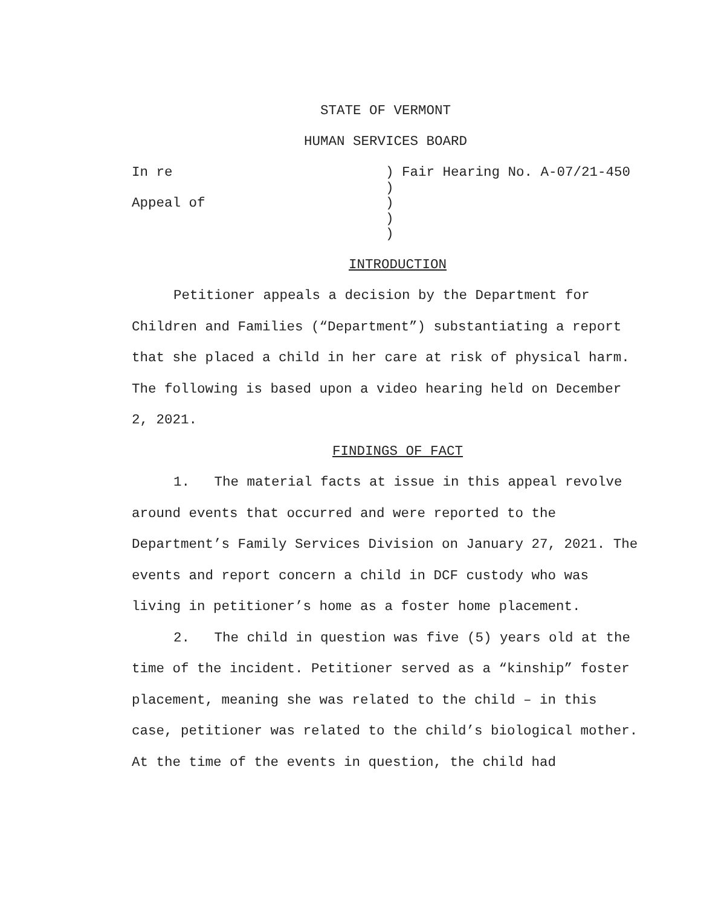STATE OF VERMONT
HUMAN SERVICES BOARD
In re
Appeal of
) Fair Hearing No. A-07/21-450
)
)
)
)
INTRODUCTION
Petitioner appeals a decision by the Department for Children and Families (“Department”) substantiating a report that she placed a child in her care at risk of physical harm. The following is based upon a video hearing held on December 2, 2021.
FINDINGS OF FACT
1. The material facts at issue in this appeal revolve around events that occurred and were reported to the Department’s Family Services Division on January 27, 2021. The events and report concern a child in DCF custody who was living in petitioner’s home as a foster home placement.
2. The child in question was five (5) years old at the time of the incident. Petitioner served as a “kinship” foster placement, meaning she was related to the child – in this case, petitioner was related to the child’s biological mother. At the time of the events in question, the child had